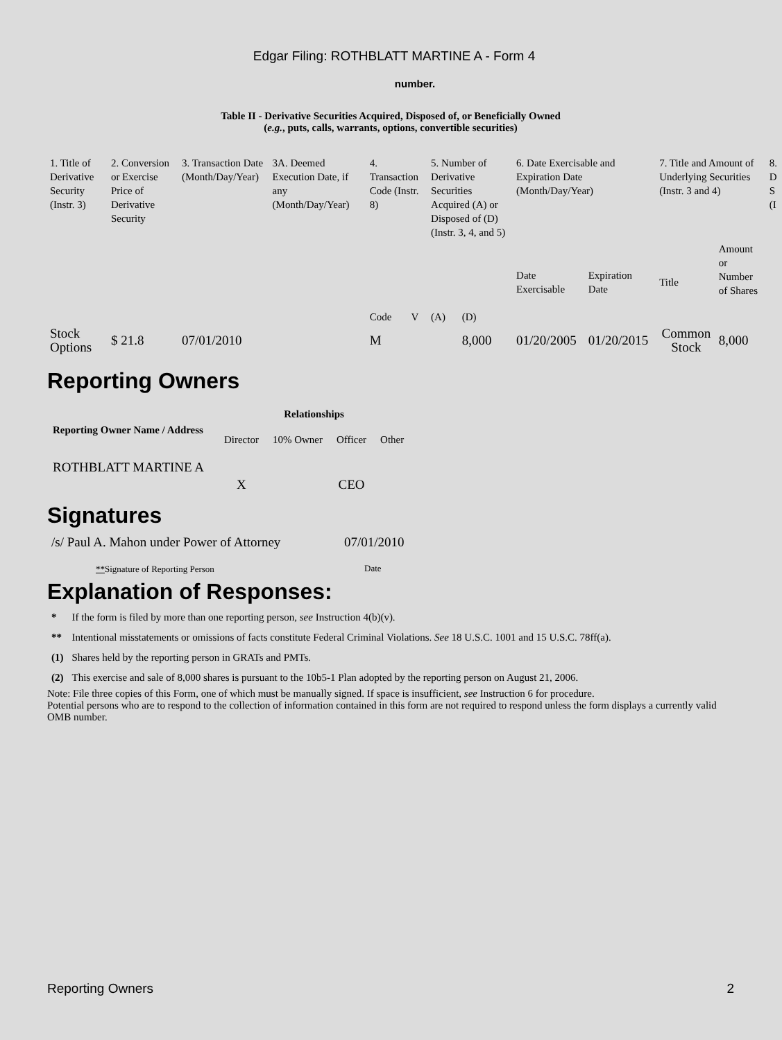Edgar Filing: ROTHBLATT MARTINE A - Form 4
number.
Table II - Derivative Securities Acquired, Disposed of, or Beneficially Owned
(e.g., puts, calls, warrants, options, convertible securities)
| 1. Title of Derivative Security (Instr. 3) | 2. Conversion or Exercise Price of Derivative Security | 3. Transaction Date (Month/Day/Year) | 3A. Deemed Execution Date, if any (Month/Day/Year) | 4. Transaction Code (Instr. 8) | | 5. Number of Derivative Securities Acquired (A) or Disposed of (D) (Instr. 3, 4, and 5) | | 6. Date Exercisable and Expiration Date (Month/Day/Year) | | 7. Title and Amount of Underlying Securities (Instr. 3 and 4) | | 8. D S (I |
| | | | | Code | V | (A) | (D) | Date Exercisable | Expiration Date | Title | Amount or Number of Shares | |
| Stock Options | $ 21.8 | 07/01/2010 | | M | | | 8,000 | 01/20/2005 | 01/20/2015 | Common Stock | 8,000 | |
Reporting Owners
| Reporting Owner Name / Address | Relationships | | | |
| --- | --- | --- | --- | --- |
| | Director | 10% Owner | Officer | Other |
| ROTHBLATT MARTINE A | X | | CEO | |
Signatures
| /s/ Paul A. Mahon under Power of Attorney | 07/01/2010 |
| ** Signature of Reporting Person | Date |
Explanation of Responses:
| * | If the form is filed by more than one reporting person, see Instruction 4(b)(v). |
| ** | Intentional misstatements or omissions of facts constitute Federal Criminal Violations. See 18 U.S.C. 1001 and 15 U.S.C. 78ff(a). |
| (1) | Shares held by the reporting person in GRATs and PMTs. |
| (2) | This exercise and sale of 8,000 shares is pursuant to the 10b5-1 Plan adopted by the reporting person on August 21, 2006. |
Note: File three copies of this Form, one of which must be manually signed. If space is insufficient, see Instruction 6 for procedure.
Potential persons who are to respond to the collection of information contained in this form are not required to respond unless the form displays a currently valid OMB number.
Reporting Owners 2